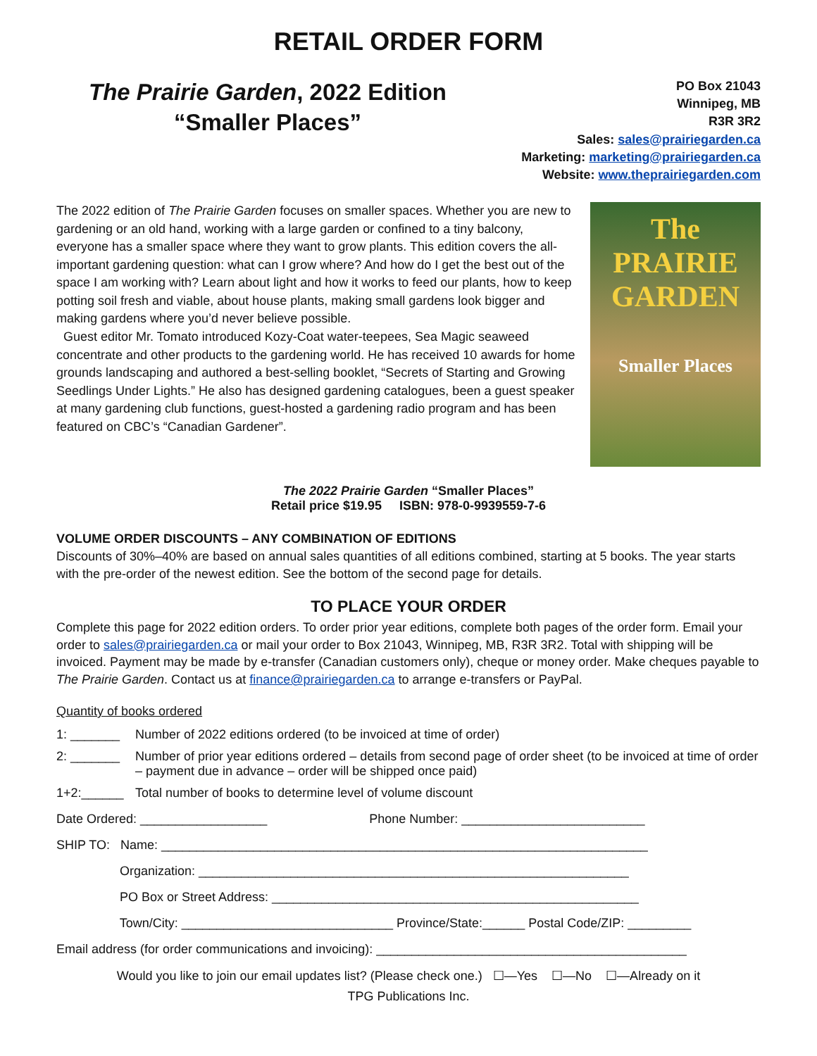RETAIL ORDER FORM
The Prairie Garden, 2022 Edition
“Smaller Places”
PO Box 21043
Winnipeg, MB
R3R 3R2
Sales: sales@prairiegarden.ca
Marketing: marketing@prairiegarden.ca
Website: www.theprairiegarden.com
The 2022 edition of The Prairie Garden focuses on smaller spaces. Whether you are new to gardening or an old hand, working with a large garden or confined to a tiny balcony, everyone has a smaller space where they want to grow plants. This edition covers the all-important gardening question: what can I grow where? And how do I get the best out of the space I am working with? Learn about light and how it works to feed our plants, how to keep potting soil fresh and viable, about house plants, making small gardens look bigger and making gardens where you’d never believe possible.
Guest editor Mr. Tomato introduced Kozy-Coat water-teepees, Sea Magic seaweed concentrate and other products to the gardening world. He has received 10 awards for home grounds landscaping and authored a best-selling booklet, “Secrets of Starting and Growing Seedlings Under Lights.” He also has designed gardening catalogues, been a guest speaker at many gardening club functions, guest-hosted a gardening radio program and has been featured on CBC’s “Canadian Gardener”.
The PRAIRIE GARDEN
Smaller Places
The 2022 Prairie Garden “Smaller Places”
Retail price $19.95 ISBN: 978-0-9939559-7-6
VOLUME ORDER DISCOUNTS – ANY COMBINATION OF EDITIONS
Discounts of 30%–40% are based on annual sales quantities of all editions combined, starting at 5 books. The year starts with the pre-order of the newest edition. See the bottom of the second page for details.
TO PLACE YOUR ORDER
Complete this page for 2022 edition orders. To order prior year editions, complete both pages of the order form. Email your order to sales@prairiegarden.ca or mail your order to Box 21043, Winnipeg, MB, R3R 3R2. Total with shipping will be invoiced. Payment may be made by e-transfer (Canadian customers only), cheque or money order. Make cheques payable to The Prairie Garden. Contact us at finance@prairiegarden.ca to arrange e-transfers or PayPal.
Quantity of books ordered
1: _______ Number of 2022 editions ordered (to be invoiced at time of order)
2: _______ Number of prior year editions ordered – details from second page of order sheet (to be invoiced at time of order – payment due in advance – order will be shipped once paid)
1+2:______ Total number of books to determine level of volume discount
Date Ordered: __________________ Phone Number: __________________________
SHIP TO: Name: _____________________________________________________________________
Organization: _____________________________________________________________
PO Box or Street Address: ____________________________________________________
Town/City: ______________________________ Province/State:______ Postal Code/ZIP: _________
Email address (for order communications and invoicing): ____________________________________________
Would you like to join our email updates list? (Please check one.) ☐—Yes ☐—No ☐—Already on it
TPG Publications Inc.